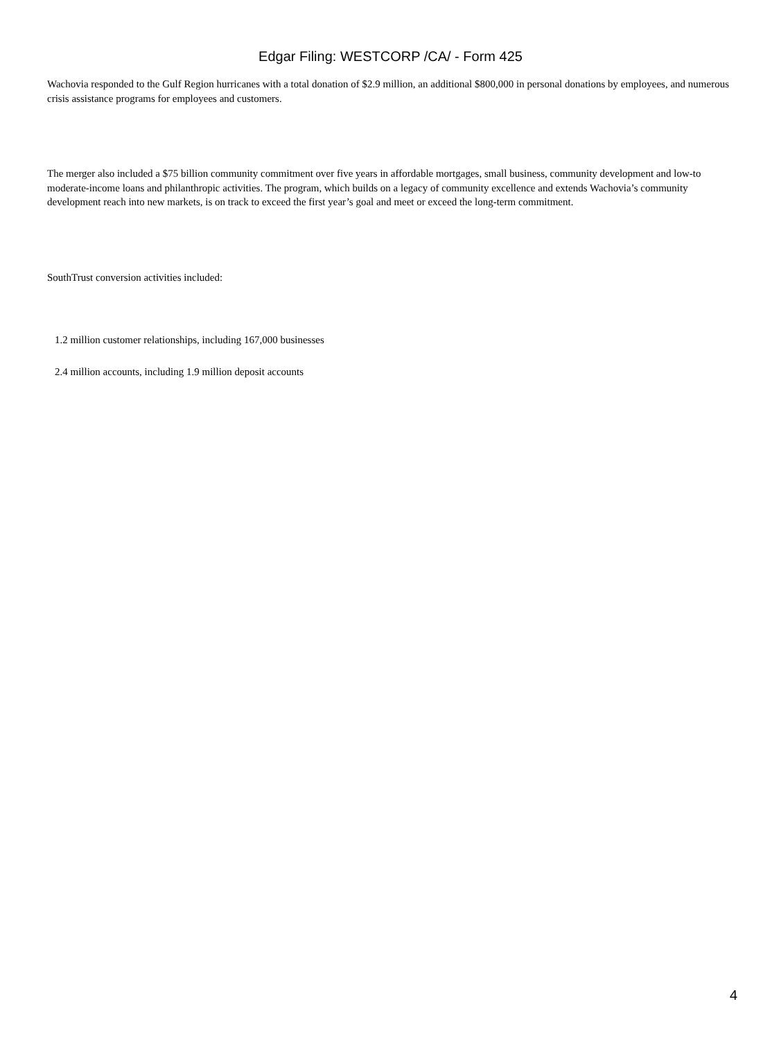Edgar Filing: WESTCORP /CA/ - Form 425
Wachovia responded to the Gulf Region hurricanes with a total donation of $2.9 million, an additional $800,000 in personal donations by employees, and numerous crisis assistance programs for employees and customers.
The merger also included a $75 billion community commitment over five years in affordable mortgages, small business, community development and low-to moderate-income loans and philanthropic activities. The program, which builds on a legacy of community excellence and extends Wachovia’s community development reach into new markets, is on track to exceed the first year’s goal and meet or exceed the long-term commitment.
SouthTrust conversion activities included:
1.2 million customer relationships, including 167,000 businesses
2.4 million accounts, including 1.9 million deposit accounts
4